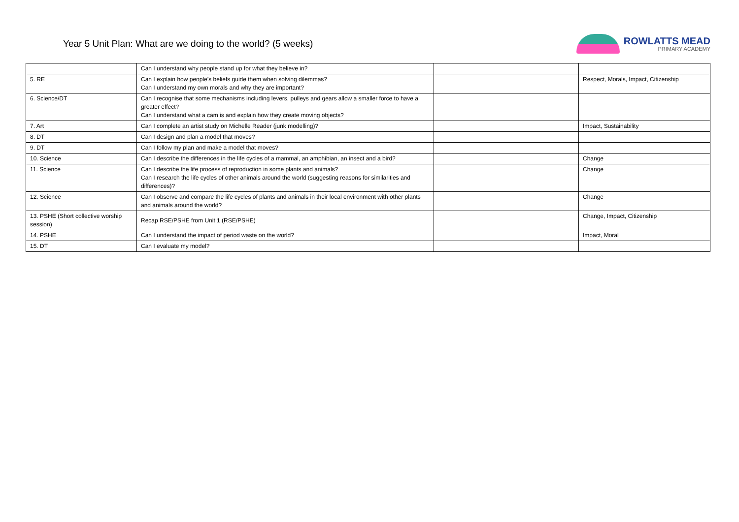Year 5 Unit Plan: What are we doing to the world? (5 weeks)
ROWLATTS MEAD
PRIMARY ACADEMY
| | Can I understand why people stand up for what they believe in? | | |
| 5. RE | Can I explain how people’s beliefs guide them when solving dilemmas? Can I understand my own morals and why they are important? | | Respect, Morals, Impact, Citizenship |
| 6. Science/DT | Can I recognise that some mechanisms including levers, pulleys and gears allow a smaller force to have a greater effect? Can I understand what a cam is and explain how they create moving objects? | | |
| 7. Art | Can I complete an artist study on Michelle Reader (junk modelling)? | | Impact, Sustainability |
| 8. DT | Can I design and plan a model that moves? | | |
| 9. DT | Can I follow my plan and make a model that moves? | | |
| 10. Science | Can I describe the differences in the life cycles of a mammal, an amphibian, an insect and a bird? | | Change |
| 11. Science | Can I describe the life process of reproduction in some plants and animals? Can I research the life cycles of other animals around the world (suggesting reasons for similarities and differences)? | | Change |
| 12. Science | Can I observe and compare the life cycles of plants and animals in their local environment with other plants and animals around the world? | | Change |
| 13. PSHE (Short collective worship session) | Recap RSE/PSHE from Unit 1 (RSE/PSHE) | | Change, Impact, Citizenship |
| 14. PSHE | Can I understand the impact of period waste on the world? | | Impact, Moral |
| 15. DT | Can I evaluate my model? | | |